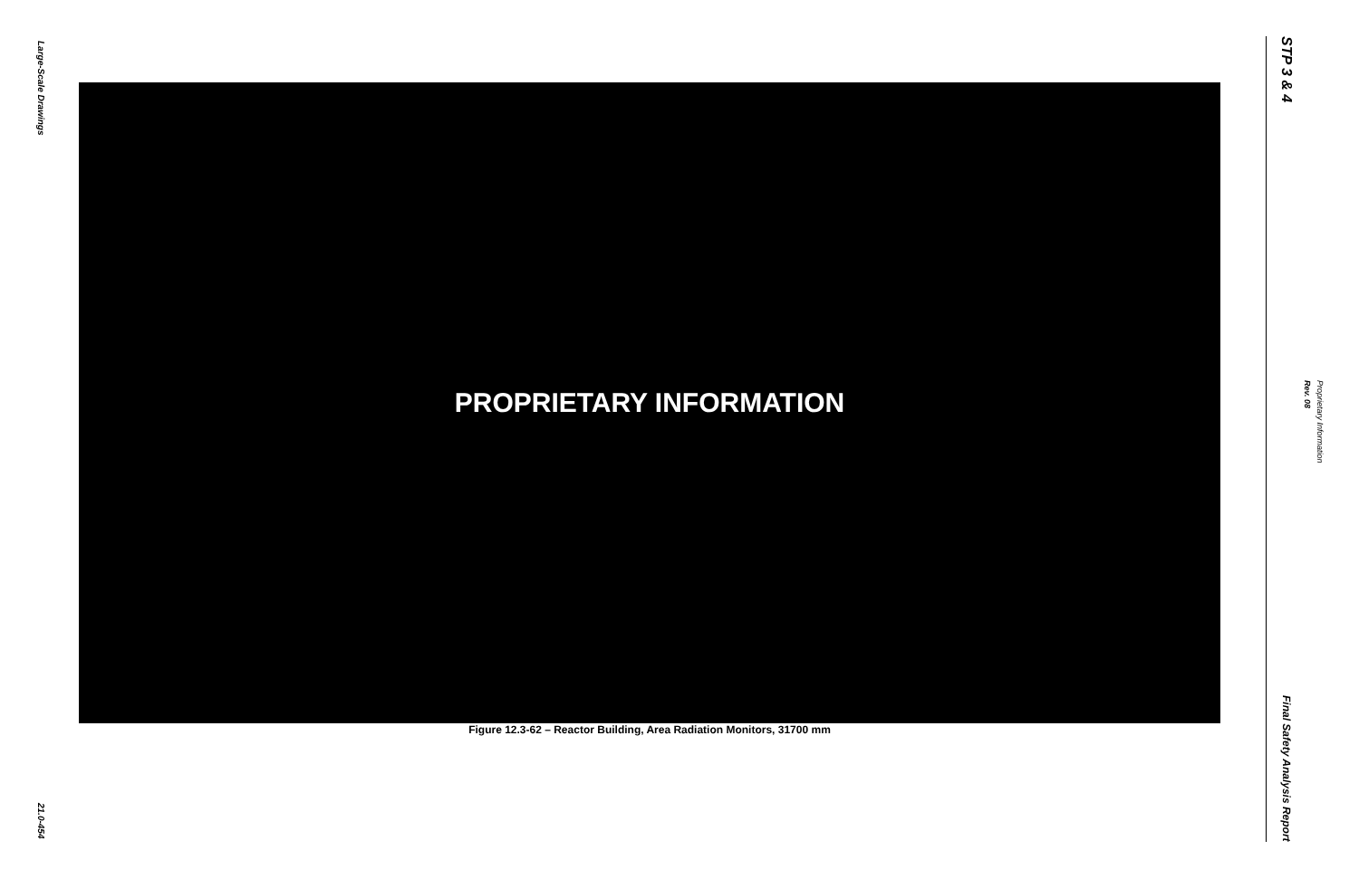Large-Scale Drawings
21.0-454
PROPRIETARY INFORMATION
Figure 12.3-62 – Reactor Building, Area Radiation Monitors, 31700 mm
STP 3 & 4
Final Safety Analysis Report
Rev. 08
Proprietary Information